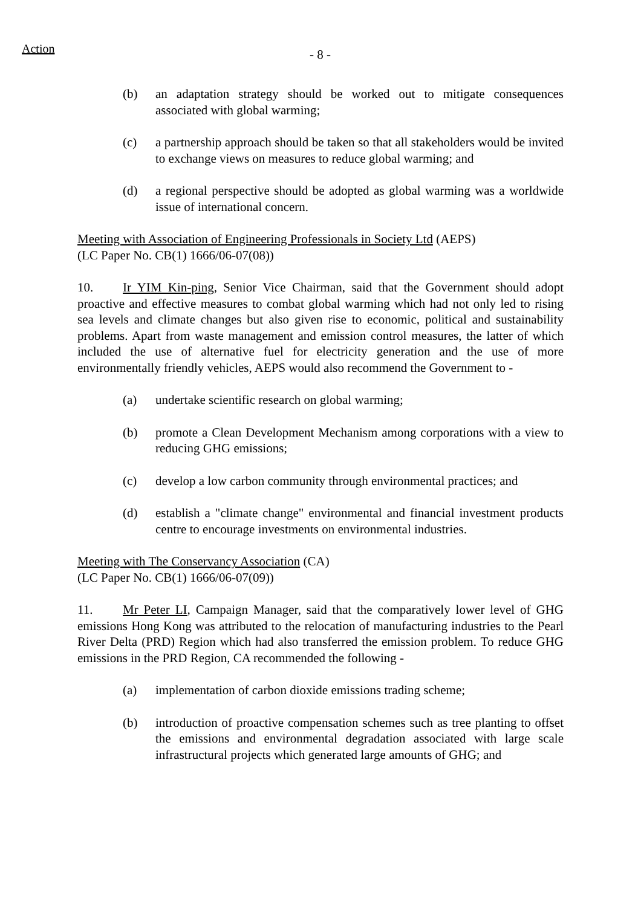Action - 8 -
(b) an adaptation strategy should be worked out to mitigate consequences associated with global warming;
(c) a partnership approach should be taken so that all stakeholders would be invited to exchange views on measures to reduce global warming; and
(d) a regional perspective should be adopted as global warming was a worldwide issue of international concern.
Meeting with Association of Engineering Professionals in Society Ltd (AEPS)
(LC Paper No. CB(1) 1666/06-07(08))
10. Ir YIM Kin-ping, Senior Vice Chairman, said that the Government should adopt proactive and effective measures to combat global warming which had not only led to rising sea levels and climate changes but also given rise to economic, political and sustainability problems. Apart from waste management and emission control measures, the latter of which included the use of alternative fuel for electricity generation and the use of more environmentally friendly vehicles, AEPS would also recommend the Government to -
(a) undertake scientific research on global warming;
(b) promote a Clean Development Mechanism among corporations with a view to reducing GHG emissions;
(c) develop a low carbon community through environmental practices; and
(d) establish a "climate change" environmental and financial investment products centre to encourage investments on environmental industries.
Meeting with The Conservancy Association (CA)
(LC Paper No. CB(1) 1666/06-07(09))
11. Mr Peter LI, Campaign Manager, said that the comparatively lower level of GHG emissions Hong Kong was attributed to the relocation of manufacturing industries to the Pearl River Delta (PRD) Region which had also transferred the emission problem. To reduce GHG emissions in the PRD Region, CA recommended the following -
(a) implementation of carbon dioxide emissions trading scheme;
(b) introduction of proactive compensation schemes such as tree planting to offset the emissions and environmental degradation associated with large scale infrastructural projects which generated large amounts of GHG; and